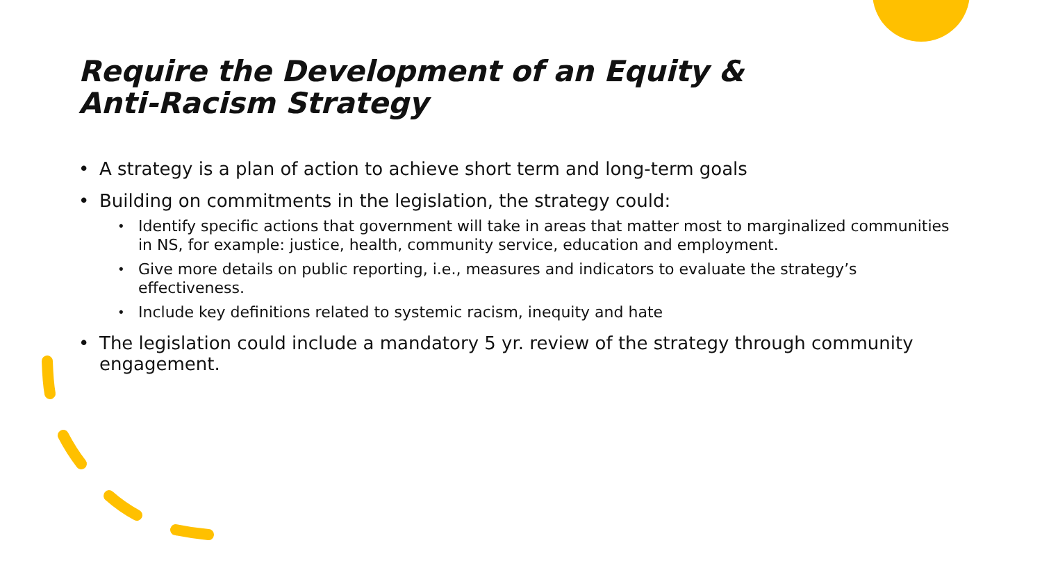Require the Development of an Equity &
Anti-Racism Strategy
• A strategy is a plan of action to achieve short term and long-term goals
• Building on commitments in the legislation, the strategy could:
• Identify specific actions that government will take in areas that matter most to marginalized communities in NS, for example: justice, health, community service, education and employment.
• Give more details on public reporting, i.e., measures and indicators to evaluate the strategy’s effectiveness.
• Include key definitions related to systemic racism, inequity and hate
• The legislation could include a mandatory 5 yr. review of the strategy through community engagement.